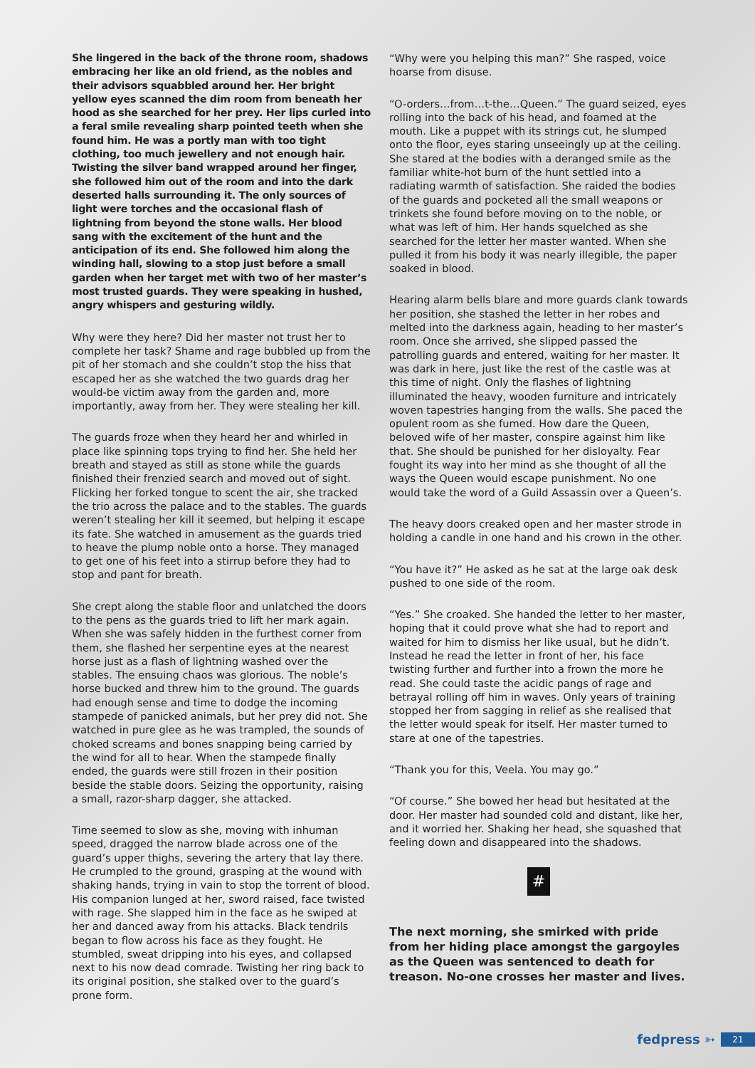She lingered in the back of the throne room, shadows embracing her like an old friend, as the nobles and their advisors squabbled around her. Her bright yellow eyes scanned the dim room from beneath her hood as she searched for her prey. Her lips curled into a feral smile revealing sharp pointed teeth when she found him. He was a portly man with too tight clothing, too much jewellery and not enough hair. Twisting the silver band wrapped around her finger, she followed him out of the room and into the dark deserted halls surrounding it. The only sources of light were torches and the occasional flash of lightning from beyond the stone walls. Her blood sang with the excitement of the hunt and the anticipation of its end. She followed him along the winding hall, slowing to a stop just before a small garden when her target met with two of her master’s most trusted guards. They were speaking in hushed, angry whispers and gesturing wildly.
Why were they here? Did her master not trust her to complete her task? Shame and rage bubbled up from the pit of her stomach and she couldn’t stop the hiss that escaped her as she watched the two guards drag her would-be victim away from the garden and, more importantly, away from her. They were stealing her kill.
The guards froze when they heard her and whirled in place like spinning tops trying to find her. She held her breath and stayed as still as stone while the guards finished their frenzied search and moved out of sight. Flicking her forked tongue to scent the air, she tracked the trio across the palace and to the stables. The guards weren’t stealing her kill it seemed, but helping it escape its fate. She watched in amusement as the guards tried to heave the plump noble onto a horse. They managed to get one of his feet into a stirrup before they had to stop and pant for breath.
She crept along the stable floor and unlatched the doors to the pens as the guards tried to lift her mark again. When she was safely hidden in the furthest corner from them, she flashed her serpentine eyes at the nearest horse just as a flash of lightning washed over the stables. The ensuing chaos was glorious. The noble’s horse bucked and threw him to the ground. The guards had enough sense and time to dodge the incoming stampede of panicked animals, but her prey did not. She watched in pure glee as he was trampled, the sounds of choked screams and bones snapping being carried by the wind for all to hear. When the stampede finally ended, the guards were still frozen in their position beside the stable doors. Seizing the opportunity, raising a small, razor-sharp dagger, she attacked.
Time seemed to slow as she, moving with inhuman speed, dragged the narrow blade across one of the guard’s upper thighs, severing the artery that lay there. He crumpled to the ground, grasping at the wound with shaking hands, trying in vain to stop the torrent of blood. His companion lunged at her, sword raised, face twisted with rage. She slapped him in the face as he swiped at her and danced away from his attacks. Black tendrils began to flow across his face as they fought. He stumbled, sweat dripping into his eyes, and collapsed next to his now dead comrade. Twisting her ring back to its original position, she stalked over to the guard’s prone form.
“Why were you helping this man?” She rasped, voice hoarse from disuse.
“O-orders…from…t-the…Queen.” The guard seized, eyes rolling into the back of his head, and foamed at the mouth. Like a puppet with its strings cut, he slumped onto the floor, eyes staring unseeingly up at the ceiling. She stared at the bodies with a deranged smile as the familiar white-hot burn of the hunt settled into a radiating warmth of satisfaction. She raided the bodies of the guards and pocketed all the small weapons or trinkets she found before moving on to the noble, or what was left of him. Her hands squelched as she searched for the letter her master wanted. When she pulled it from his body it was nearly illegible, the paper soaked in blood.
Hearing alarm bells blare and more guards clank towards her position, she stashed the letter in her robes and melted into the darkness again, heading to her master’s room. Once she arrived, she slipped passed the patrolling guards and entered, waiting for her master. It was dark in here, just like the rest of the castle was at this time of night. Only the flashes of lightning illuminated the heavy, wooden furniture and intricately woven tapestries hanging from the walls. She paced the opulent room as she fumed. How dare the Queen, beloved wife of her master, conspire against him like that. She should be punished for her disloyalty. Fear fought its way into her mind as she thought of all the ways the Queen would escape punishment. No one would take the word of a Guild Assassin over a Queen’s.
The heavy doors creaked open and her master strode in holding a candle in one hand and his crown in the other.
“You have it?” He asked as he sat at the large oak desk pushed to one side of the room.
“Yes.” She croaked. She handed the letter to her master, hoping that it could prove what she had to report and waited for him to dismiss her like usual, but he didn’t. Instead he read the letter in front of her, his face twisting further and further into a frown the more he read. She could taste the acidic pangs of rage and betrayal rolling off him in waves. Only years of training stopped her from sagging in relief as she realised that the letter would speak for itself. Her master turned to stare at one of the tapestries.
“Thank you for this, Veela. You may go.”
“Of course.” She bowed her head but hesitated at the door. Her master had sounded cold and distant, like her, and it worried her. Shaking her head, she squashed that feeling down and disappeared into the shadows.
#
The next morning, she smirked with pride from her hiding place amongst the gargoyles as the Queen was sentenced to death for treason. No-one crosses her master and lives.
fedpress ➳ 21